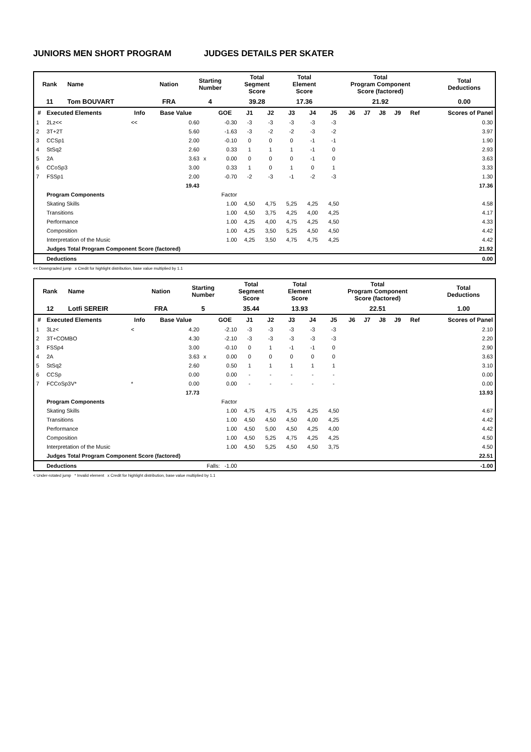JUNIORS MEN SHORT PROGRAM JUDGES DETAILS PER SKATER
| Rank | Name | Nation | Starting Number | Total Segment Score | Total Element Score | Total Program Component Score (factored) | Total Deductions |
| 11 | Tom BOUVART | FRA | 4 | 39.28 | 17.36 | 21.92 | 0.00 |
| # | Executed Elements | Info | Base Value | | GOE | J1 | J2 | J3 | J4 | J5 | J6 | J7 | J8 | J9 | Ref | Scores of Panel |
| --- | --- | --- | --- | --- | --- | --- | --- | --- | --- | --- | --- | --- | --- | --- | --- | --- |
| 1 | 2Lz<< | << | 0.60 | | -0.30 | -3 | -3 | -3 | -3 | -3 | | | | | | 0.30 |
| 2 | 3T+2T | | 5.60 | | -1.63 | -3 | -2 | -2 | -3 | -2 | | | | | | 3.97 |
| 3 | CCSp1 | | 2.00 | | -0.10 | 0 | 0 | 0 | -1 | -1 | | | | | | 1.90 |
| 4 | StSq2 | | 2.60 | | 0.33 | 1 | 1 | 1 | -1 | 0 | | | | | | 2.93 |
| 5 | 2A | | 3.63 | x | 0.00 | 0 | 0 | 0 | -1 | 0 | | | | | | 3.63 |
| 6 | CCoSp3 | | 3.00 | | 0.33 | 1 | 0 | 1 | 0 | 1 | | | | | | 3.33 |
| 7 | FSSp1 | | 2.00 | | -0.70 | -2 | -3 | -1 | -2 | -3 | | | | | | 1.30 |
| | | | 19.43 | | | | | | | | | | | | | 17.36 |
| | Program Components | | | | Factor | | | | | | | | | | | |
| | Skating Skills | | | | 1.00 | 4,50 | 4,75 | 5,25 | 4,25 | 4,50 | | | | | | 4.58 |
| | Transitions | | | | 1.00 | 4,50 | 3,75 | 4,25 | 4,00 | 4,25 | | | | | | 4.17 |
| | Performance | | | | 1.00 | 4,25 | 4,00 | 4,75 | 4,25 | 4,50 | | | | | | 4.33 |
| | Composition | | | | 1.00 | 4,25 | 3,50 | 5,25 | 4,50 | 4,50 | | | | | | 4.42 |
| | Interpretation of the Music | | | | 1.00 | 4,25 | 3,50 | 4,75 | 4,75 | 4,25 | | | | | | 4.42 |
| | Judges Total Program Component Score (factored) | | | | | | | | | | | | | | | 21.92 |
| | Deductions | | | | | | | | | | | | | | | 0.00 |
<< Downgraded jump x Credit for highlight distribution, base value multiplied by 1.1
| Rank | Name | Nation | Starting Number | Total Segment Score | Total Element Score | Total Program Component Score (factored) | Total Deductions |
| 12 | Lotfi SEREIR | FRA | 5 | 35.44 | 13.93 | 22.51 | 1.00 |
| # | Executed Elements | Info | Base Value | | GOE | J1 | J2 | J3 | J4 | J5 | J6 | J7 | J8 | J9 | Ref | Scores of Panel |
| --- | --- | --- | --- | --- | --- | --- | --- | --- | --- | --- | --- | --- | --- | --- | --- | --- |
| 1 | 3Lz< | < | 4.20 | | -2.10 | -3 | -3 | -3 | -3 | -3 | | | | | | 2.10 |
| 2 | 3T+COMBO | | 4.30 | | -2.10 | -3 | -3 | -3 | -3 | -3 | | | | | | 2.20 |
| 3 | FSSp4 | | 3.00 | | -0.10 | 0 | 1 | -1 | -1 | 0 | | | | | | 2.90 |
| 4 | 2A | | 3.63 | x | 0.00 | 0 | 0 | 0 | 0 | 0 | | | | | | 3.63 |
| 5 | StSq2 | | 2.60 | | 0.50 | 1 | 1 | 1 | 1 | 1 | | | | | | 3.10 |
| 6 | CCSp | | 0.00 | | 0.00 | - | - | - | - | - | | | | | | 0.00 |
| 7 | FCCoSp3V* | * | 0.00 | | 0.00 | - | - | - | - | - | | | | | | 0.00 |
| | | | 17.73 | | | | | | | | | | | | | 13.93 |
| | Program Components | | | | Factor | | | | | | | | | | | |
| | Skating Skills | | | | 1.00 | 4,75 | 4,75 | 4,75 | 4,25 | 4,50 | | | | | | 4.67 |
| | Transitions | | | | 1.00 | 4,50 | 4,50 | 4,50 | 4,00 | 4,25 | | | | | | 4.42 |
| | Performance | | | | 1.00 | 4,50 | 5,00 | 4,50 | 4,25 | 4,00 | | | | | | 4.42 |
| | Composition | | | | 1.00 | 4,50 | 5,25 | 4,75 | 4,25 | 4,25 | | | | | | 4.50 |
| | Interpretation of the Music | | | | 1.00 | 4,50 | 5,25 | 4,50 | 4,50 | 3,75 | | | | | | 4.50 |
| | Judges Total Program Component Score (factored) | | | | | | | | | | | | | | | 22.51 |
| | Deductions | | Falls: -1.00 | | | | | | | | | | | | | -1.00 |
< Under-rotated jump * Invalid element x Credit for highlight distribution, base value multiplied by 1.1